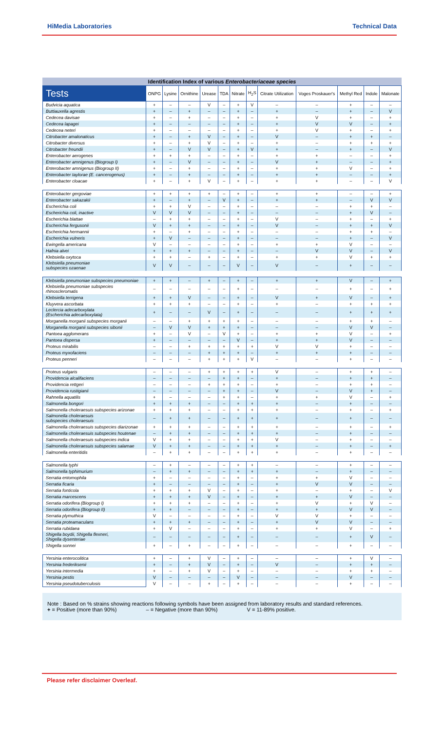HiMedia Laboratories Technical Data
Identification Index of various Enterobacteriaceae species
| Tests | ONPG | Lysine | Ornithine | Urease | TDA | Nitrate | H<sub>2</sub>S | Citrate Utilization | Voges Proskauer's | Methyl Red | Indole | Malonate |
| --- | --- | --- | --- | --- | --- | --- | --- | --- | --- | --- | --- | --- |
| Budvicia aquatica | + | – | – | V | – | + | V | – | – | + | – | – |
| Buttiauxella agrestis | + | – | + | – | – | + | – | + | – | + | – | V |
| Cedecea davisae | + | – | + | – | – | + | – | + | V | + | – | + |
| Cedecea lapagei | + | – | – | – | – | + | – | + | V | V | – | + |
| Cedecea neteri | + | – | – | – | – | + | – | + | V | + | – | + |
| Citrobacter amalonaticus | + | – | + | V | – | + | – | V | – | + | + | – |
| Citrobacter diversus | + | – | + | V | – | + | – | + | – | + | + | + |
| Citrobacter freundii | + | – | V | V | – | + | V | + | – | + | – | V |
| Enterobacter aerogenes | + | + | + | – | – | + | – | + | + | – | – | + |
| Enterobacter amnigenus (Biogroup I) | + | – | V | – | – | + | – | V | + | – | – | + |
| Enterobacter amnigenus (Biogroup II) | + | – | + | – | – | + | – | + | + | V | – | + |
| Enterobacter taylorae (E. cancerogenus) | + | – | + | – | – | + | – | + | + | – | – | + |
| Enterobacter cloacae | + | – | + | V | – | + | – | + | + | – | – | V |
| Enterobacter gergoviae | + | + | + | + | – | + | – | + | + | – | – | + |
| Enterobacter sakazakii | + | – | + | – | V | + | – | + | + | – | V | V |
| Escherichia coli | + | + | V | – | – | + | – | – | – | + | + | – |
| Escherichia coli, inactive | V | V | V | – | – | + | – | – | – | + | V | – |
| Escherichia blattae | – | + | + | – | – | + | – | V | – | + | – | + |
| Escherichia fergusonii | V | + | + | – | – | + | – | V | – | + | + | V |
| Escherichia hermannii | + | – | + | – | – | + | – | – | – | + | + | – |
| Escherichia vulneris | + | V | – | – | – | + | – | – | – | + | – | V |
| Ewingella americana | V | – | – | – | – | + | – | + | + | V | – | – |
| Hafnia alvei | + | + | + | – | – | + | – | – | V | V | – | V |
| Klebsiella oxytoca | + | + | – | + | – | + | – | + | + | V | + | + |
| Klebsiella pneumoniae subspecies ozaenae | V | V | – | – | – | V | – | V | – | + | – | – |
| Klebsiella pneumoniae subspecies pneumoniae | + | + | – | + | – | + | – | + | + | V | – | + |
| Klebsiella pneumoniae subspecies rhinoscleromatis | – | – | – | – | – | + | – | – | – | + | – | + |
| Klebsiella terrigena | + | + | V | – | – | + | – | V | + | V | – | + |
| Kluyvera ascorbata | + | + | + | – | – | + | – | + | – | + | + | + |
| Leclercia adecarboxylata (Escherichia adecarboxylata) | + | – | – | V | – | + | – | – | – | + | + | + |
| Morganella morganii subspecies morganii | – | – | + | + | + | + | – | – | – | + | + | – |
| Morganella morganii subspecies sibonii | – | V | V | + | + | + | – | – | – | V | V | – |
| Pantoea agglomerans | + | – | V | – | V | + | – | + | + | V | – | + |
| Pantoea dispersa | + | – | – | – | – | V | – | + | + | V | – | – |
| Proteus mirabilis | – | – | + | + | + | + | + | V | V | + | – | – |
| Proteus myxofaciens | – | – | – | + | + | + | – | + | + | + | – | – |
| Proteus penneri | – | – | – | + | + | + | V | – | – | + | – | – |
| Proteus vulgaris | – | – | – | + | + | + | + | V | – | + | + | – |
| Providencia alcalifaciens | – | – | – | – | + | + | – | + | – | + | + | – |
| Providencia rettgeri | – | – | – | + | + | + | – | + | – | + | + | – |
| Providencia rustigianii | – | – | – | – | + | + | – | V | – | V | + | – |
| Rahnella aquatilis | + | – | – | – | + | + | – | + | + | V | – | + |
| Salmonella bongori | + | + | + | – | – | + | + | + | – | + | – | – |
| Salmonella choleraesuis subspecies arizonae | + | + | + | – | – | + | + | + | – | + | – | + |
| Salmonella choleraesuis subspecies choleraesuis | – | + | + | – | – | + | + | + | – | + | – | – |
| Salmonella choleraesuis subspecies diarizonae | + | + | + | – | – | + | + | + | – | + | – | + |
| Salmonella choleraesuis subspecies houtenae | – | + | + | – | – | + | + | + | – | + | – | – |
| Salmonella choleraesuis subspecies indica | V | + | + | – | – | + | + | V | – | + | – | – |
| Salmonella choleraesuis subspecies salamae | V | + | + | – | – | + | + | + | – | + | – | + |
| Salmonella enteritidis | – | + | + | – | – | + | + | + | – | + | – | – |
| Salmonella typhi | – | + | – | – | – | + | + | – | – | + | – | – |
| Salmonella typhimurium | – | + | + | – | – | + | + | + | – | + | – | – |
| Serratia entomophila | + | – | – | – | – | + | – | + | + | V | – | – |
| Serratia ficaria | + | – | – | – | – | + | – | + | V | V | – | – |
| Serratia fonticola | + | + | + | V | – | + | – | + | – | + | – | V |
| Serratia marcescens | + | + | + | V | – | + | – | + | + | V | – | – |
| Serratia odorifera (Biogroup I) | + | + | + | – | – | + | – | + | V | + | V | – |
| Serratia odorifera (Biogroup II) | + | + | – | – | – | + | – | + | + | V | V | – |
| Serratia plymuthica | V | – | – | – | – | + | – | V | V | + | – | – |
| Serratia proteamaculans | + | + | + | – | – | + | – | + | V | V | – | – |
| Serratia rubidaea | + | V | – | – | – | + | – | + | + | V | – | + |
| Shigella boydii, Shigella flexneri, Shigella dysenteriae | – | – | – | – | – | + | – | – | – | + | V | – |
| Shigella sonnei | + | – | + | – | – | + | – | – | – | + | – | – |
| Yersinia enterocolitica | + | – | + | V | – | + | – | – | – | + | V | – |
| Yersinia frederiksenii | + | – | + | V | – | + | – | V | – | + | + | – |
| Yersinia intermedia | + | – | + | V | – | + | – | – | – | + | + | – |
| Yersinia pestis | V | – | – | – | – | V | – | – | – | V | – | – |
| Yersinia pseudotuberculosis | V | – | – | + | – | + | – | – | – | + | – | – |
Note : Based on % strains showing reactions following symbols have been assigned from laboratory results and standard references.
+ = Positive (more than 90%) – = Negative (more than 90%) V = 11-89% positive.
Please refer disclaimer Overleaf.